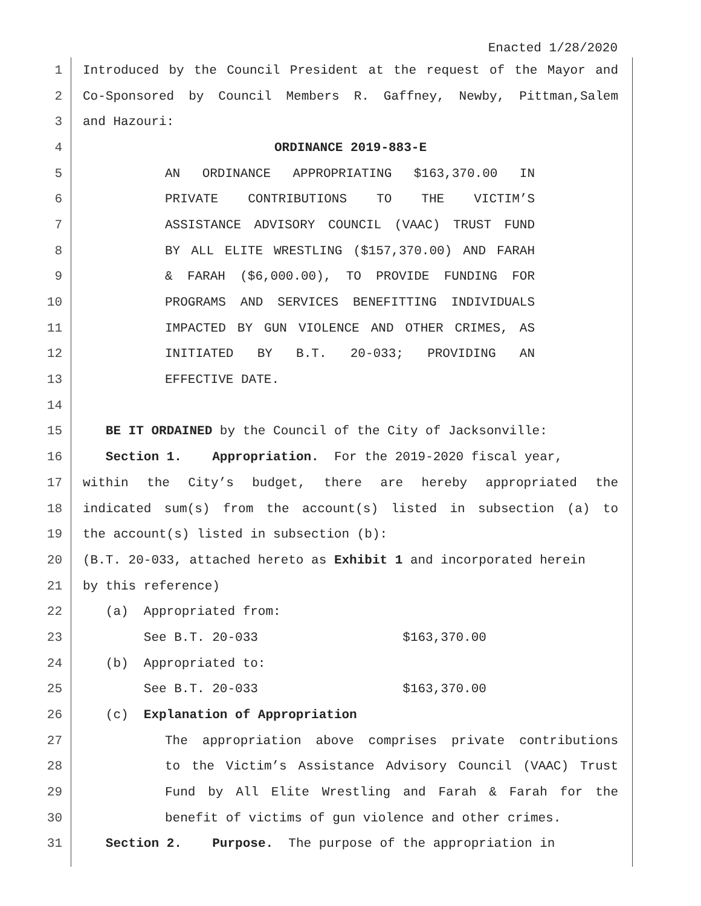Enacted 1/28/2020
1 Introduced by the Council President at the request of the Mayor and
2 Co-Sponsored by Council Members R. Gaffney, Newby, Pittman,Salem
3 and Hazouri:
4 ORDINANCE 2019-883-E
5 AN ORDINANCE APPROPRIATING $163,370.00 IN
6 PRIVATE CONTRIBUTIONS TO THE VICTIM’S
7 ASSISTANCE ADVISORY COUNCIL (VAAC) TRUST FUND
8 BY ALL ELITE WRESTLING ($157,370.00) AND FARAH
9 & FARAH ($6,000.00), TO PROVIDE FUNDING FOR
10 PROGRAMS AND SERVICES BENEFITTING INDIVIDUALS
11 IMPACTED BY GUN VIOLENCE AND OTHER CRIMES, AS
12 INITIATED BY B.T. 20-033; PROVIDING AN
13 EFFECTIVE DATE.
14
15 BE IT ORDAINED by the Council of the City of Jacksonville:
16 Section 1. Appropriation. For the 2019-2020 fiscal year,
17 within the City’s budget, there are hereby appropriated the
18 indicated sum(s) from the account(s) listed in subsection (a) to
19 the account(s) listed in subsection (b):
20 (B.T. 20-033, attached hereto as Exhibit 1 and incorporated herein
21 by this reference)
22 (a) Appropriated from:
23 See B.T. 20-033 $163,370.00
24 (b) Appropriated to:
25 See B.T. 20-033 $163,370.00
26 (c) Explanation of Appropriation
27 The appropriation above comprises private contributions
28 to the Victim’s Assistance Advisory Council (VAAC) Trust
29 Fund by All Elite Wrestling and Farah & Farah for the
30 benefit of victims of gun violence and other crimes.
31 Section 2. Purpose. The purpose of the appropriation in